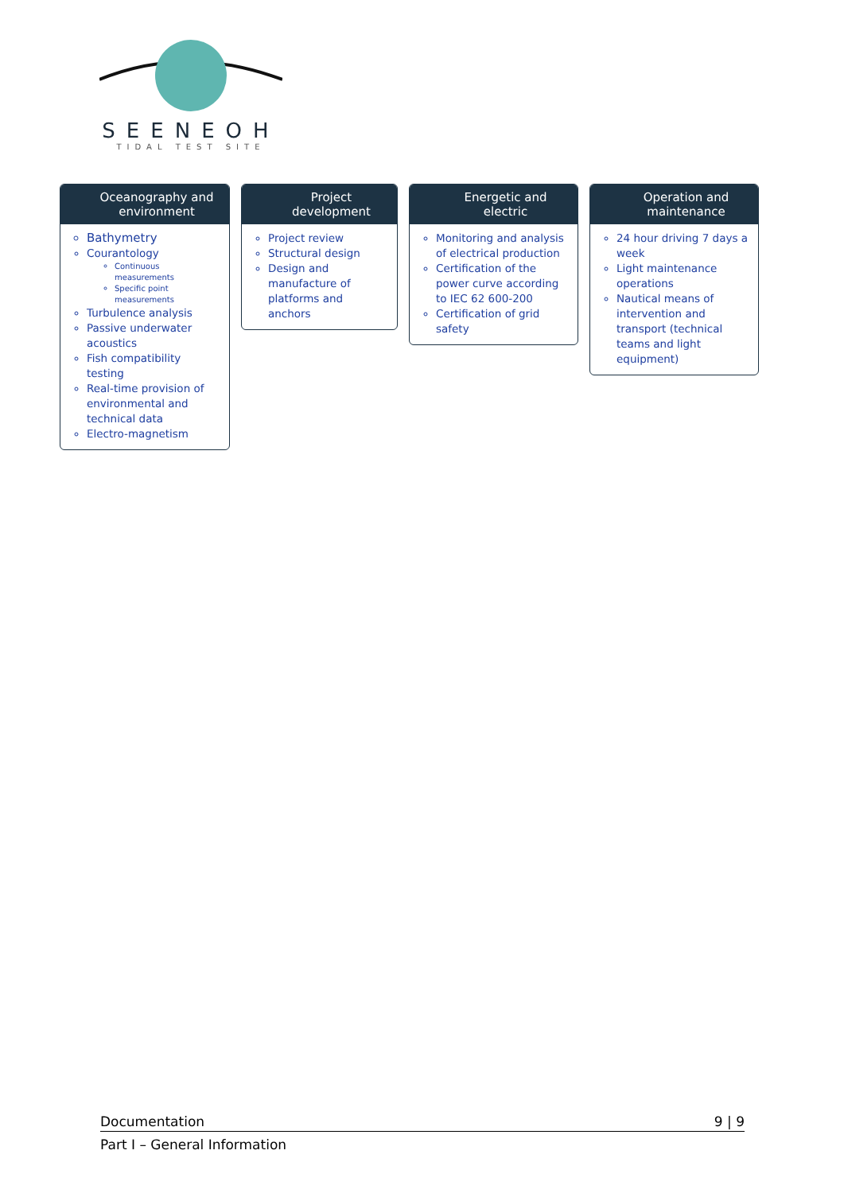SEENEOH
TIDAL TEST SITE
Oceanography and
environment
Bathymetry
Courantology
Continuous measurements
Specific point measurements
Turbulence analysis
Passive underwater acoustics
Fish compatibility testing
Real-time provision of environmental and technical data
Electro-magnetism
Project
development
Project review
Structural design
Design and manufacture of platforms and anchors
Energetic and
electric
Monitoring and analysis of electrical production
Certification of the power curve according to IEC 62 600-200
Certification of grid safety
Operation and
maintenance
24 hour driving 7 days a week
Light maintenance operations
Nautical means of intervention and transport (technical teams and light equipment)
Documentation 9 | 9
Part I – General Information